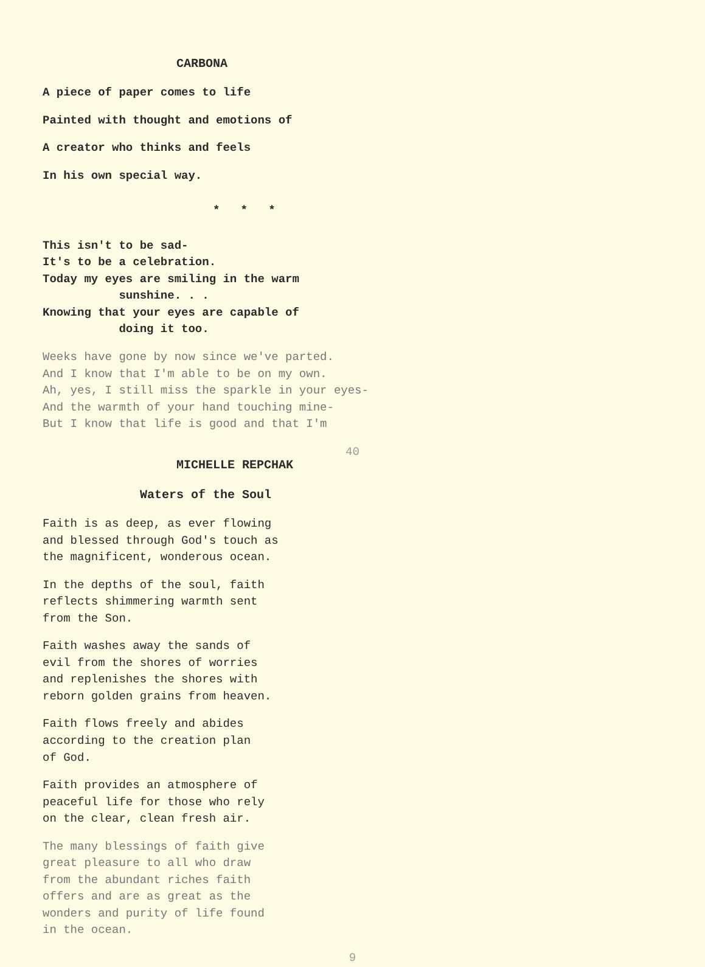CARBONA
A piece of paper comes to life
Painted with thought and emotions of
A creator who thinks and feels
In his own special way.
* * *
This isn't to be sad-
It's to be a celebration.
Today my eyes are smiling in the warm
sunshine. . .
Knowing that your eyes are capable of
doing it too.
Weeks have gone by now since we've parted.
And I know that I'm able to be on my own.
Ah, yes, I still miss the sparkle in your eyes-
And the warmth of your hand touching mine-
But I know that life is good and that I'm
40
MICHELLE REPCHAK
Waters of the Soul
Faith is as deep, as ever flowing
and blessed through God's touch as
the magnificent, wonderous ocean.
In the depths of the soul, faith
reflects shimmering warmth sent
from the Son.
Faith washes away the sands of
evil from the shores of worries
and replenishes the shores with
reborn golden grains from heaven.
Faith flows freely and abides
according to the creation plan
of God.
Faith provides an atmosphere of
peaceful life for those who rely
on the clear, clean fresh air.
The many blessings of faith give
great pleasure to all who draw
from the abundant riches faith
offers and are as great as the
wonders and purity of life found
in the ocean.
9